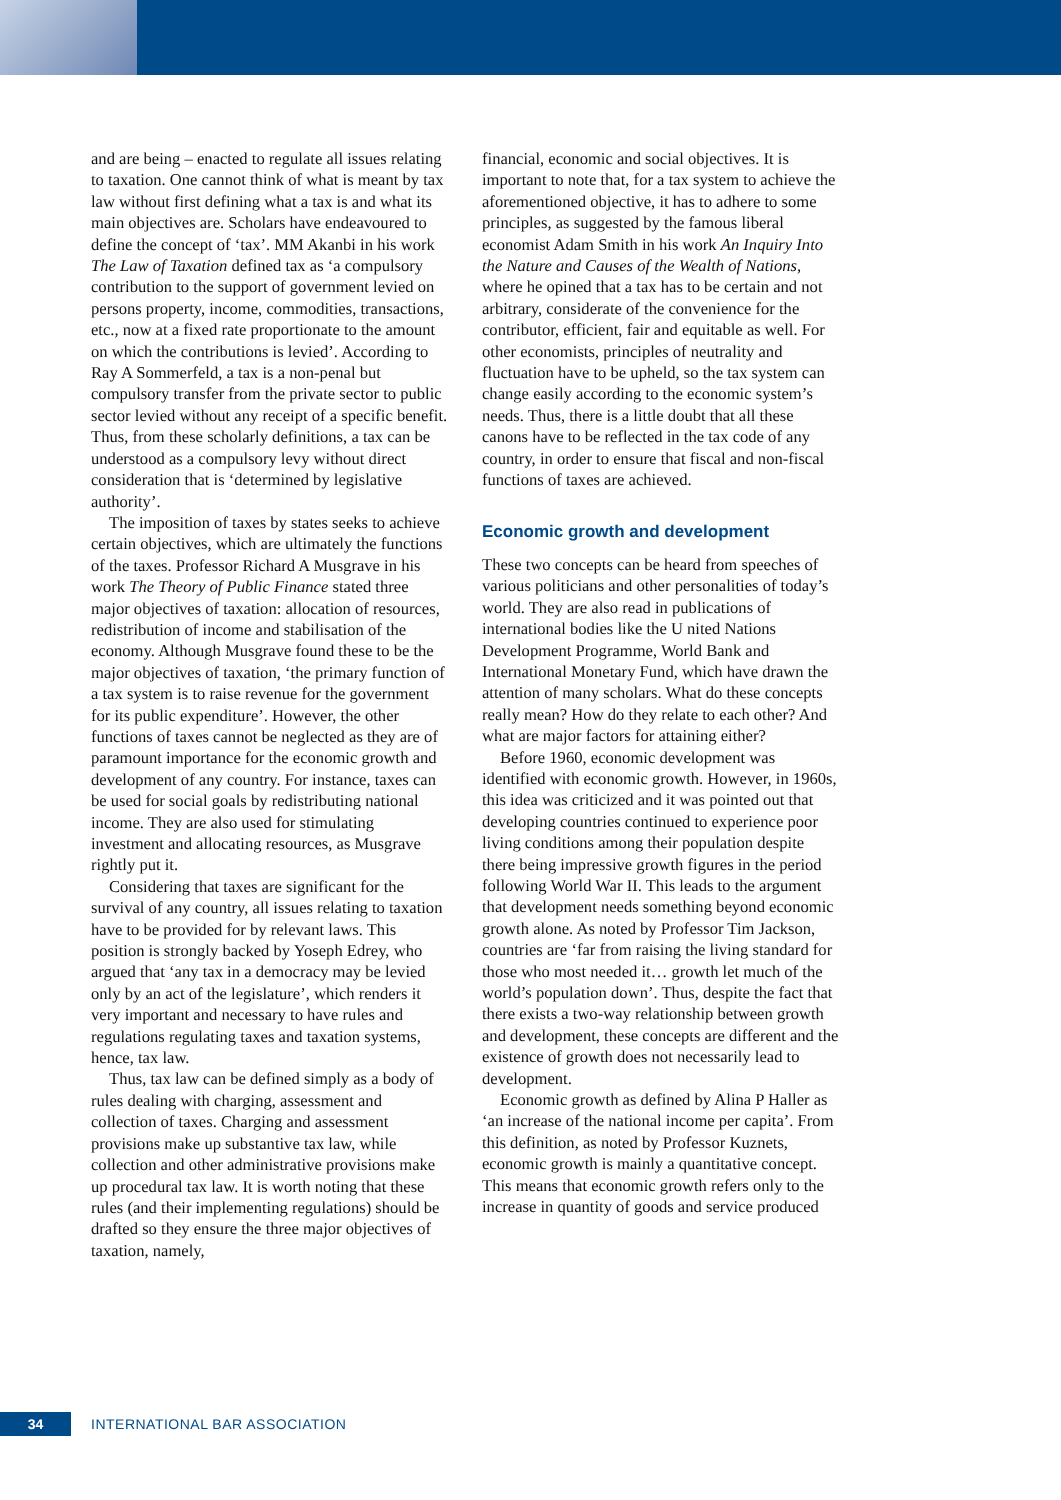and are being – enacted to regulate all issues relating to taxation. One cannot think of what is meant by tax law without first defining what a tax is and what its main objectives are. Scholars have endeavoured to define the concept of ‘tax’. MM Akanbi in his work The Law of Taxation defined tax as ‘a compulsory contribution to the support of government levied on persons property, income, commodities, transactions, etc., now at a fixed rate proportionate to the amount on which the contributions is levied’. According to Ray A Sommerfeld, a tax is a non-penal but compulsory transfer from the private sector to public sector levied without any receipt of a specific benefit. Thus, from these scholarly definitions, a tax can be understood as a compulsory levy without direct consideration that is ‘determined by legislative authority’.
The imposition of taxes by states seeks to achieve certain objectives, which are ultimately the functions of the taxes. Professor Richard A Musgrave in his work The Theory of Public Finance stated three major objectives of taxation: allocation of resources, redistribution of income and stabilisation of the economy. Although Musgrave found these to be the major objectives of taxation, ‘the primary function of a tax system is to raise revenue for the government for its public expenditure’. However, the other functions of taxes cannot be neglected as they are of paramount importance for the economic growth and development of any country. For instance, taxes can be used for social goals by redistributing national income. They are also used for stimulating investment and allocating resources, as Musgrave rightly put it.
Considering that taxes are significant for the survival of any country, all issues relating to taxation have to be provided for by relevant laws. This position is strongly backed by Yoseph Edrey, who argued that ‘any tax in a democracy may be levied only by an act of the legislature’, which renders it very important and necessary to have rules and regulations regulating taxes and taxation systems, hence, tax law.
Thus, tax law can be defined simply as a body of rules dealing with charging, assessment and collection of taxes. Charging and assessment provisions make up substantive tax law, while collection and other administrative provisions make up procedural tax law. It is worth noting that these rules (and their implementing regulations) should be drafted so they ensure the three major objectives of taxation, namely,
financial, economic and social objectives. It is important to note that, for a tax system to achieve the aforementioned objective, it has to adhere to some principles, as suggested by the famous liberal economist Adam Smith in his work An Inquiry Into the Nature and Causes of the Wealth of Nations, where he opined that a tax has to be certain and not arbitrary, considerate of the convenience for the contributor, efficient, fair and equitable as well. For other economists, principles of neutrality and fluctuation have to be upheld, so the tax system can change easily according to the economic system’s needs. Thus, there is a little doubt that all these canons have to be reflected in the tax code of any country, in order to ensure that fiscal and non-fiscal functions of taxes are achieved.
Economic growth and development
These two concepts can be heard from speeches of various politicians and other personalities of today’s world. They are also read in publications of international bodies like the U nited Nations Development Programme, World Bank and International Monetary Fund, which have drawn the attention of many scholars. What do these concepts really mean? How do they relate to each other? And what are major factors for attaining either?
Before 1960, economic development was identified with economic growth. However, in 1960s, this idea was criticized and it was pointed out that developing countries continued to experience poor living conditions among their population despite there being impressive growth figures in the period following World War II. This leads to the argument that development needs something beyond economic growth alone. As noted by Professor Tim Jackson, countries are ‘far from raising the living standard for those who most needed it… growth let much of the world’s population down’. Thus, despite the fact that there exists a two-way relationship between growth and development, these concepts are different and the existence of growth does not necessarily lead to development.
Economic growth as defined by Alina P Haller as ‘an increase of the national income per capita’. From this definition, as noted by Professor Kuznets, economic growth is mainly a quantitative concept. This means that economic growth refers only to the increase in quantity of goods and service produced
34
INTERNATIONAL BAR ASSOCIATION